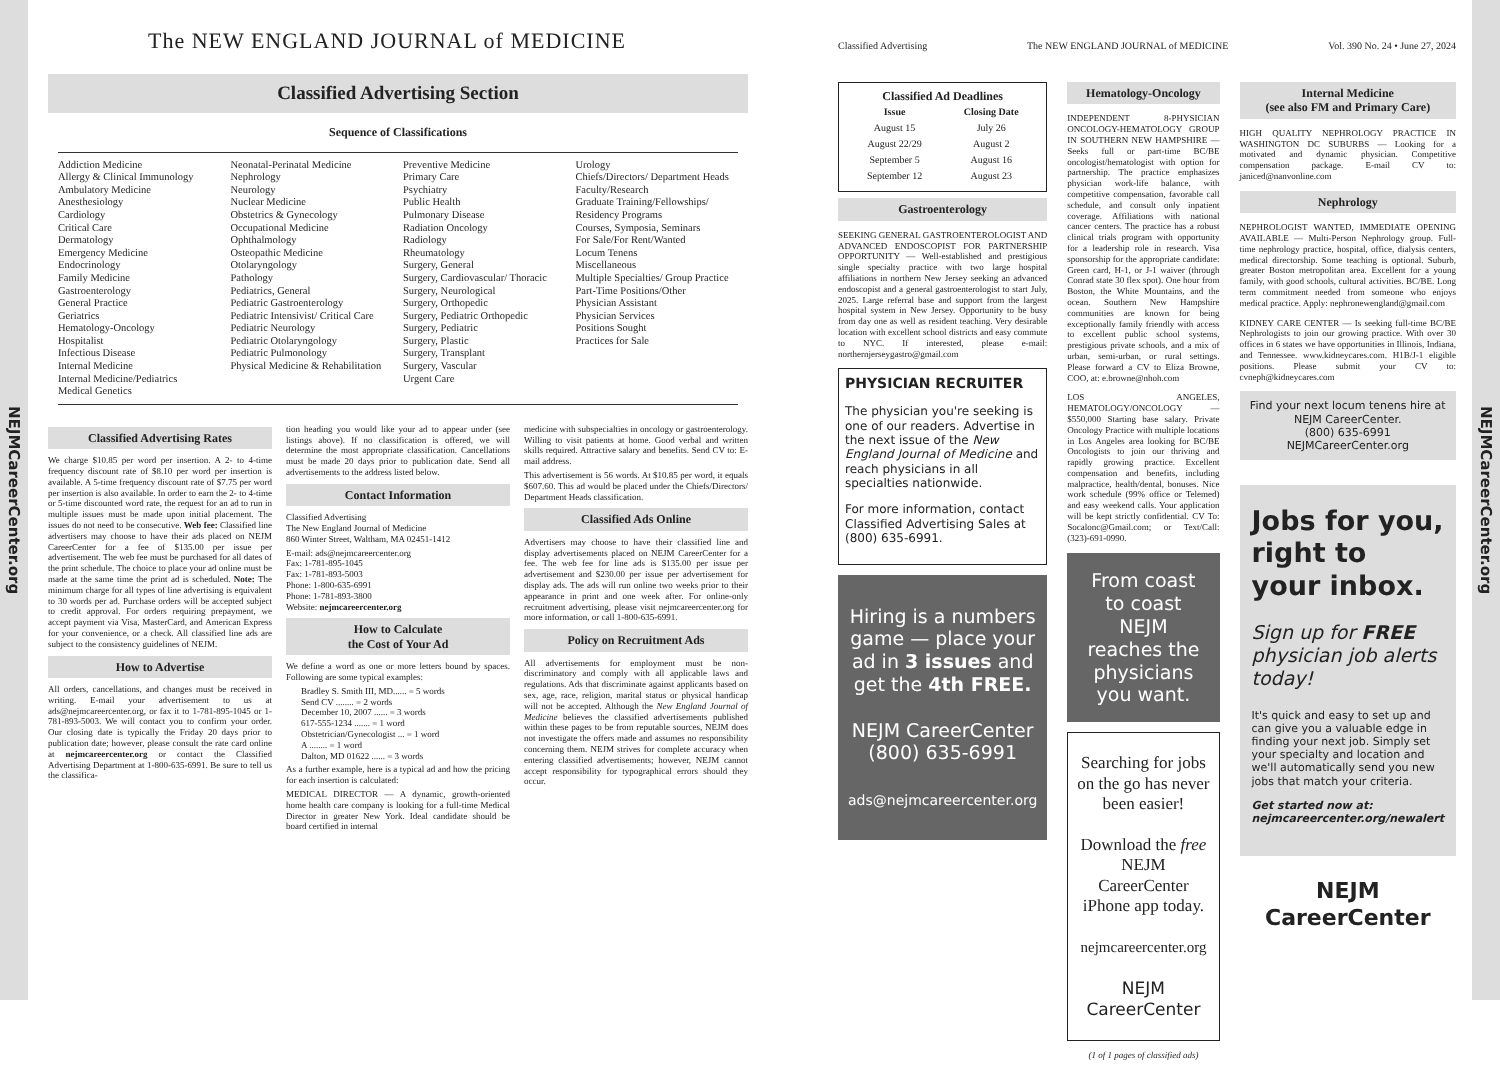NEJMCareerCenter.org
The NEW ENGLAND JOURNAL of MEDICINE
Classified Advertising Section
Sequence of Classifications
Addiction Medicine
Allergy & Clinical Immunology
Ambulatory Medicine
Anesthesiology
Cardiology
Critical Care
Dermatology
Emergency Medicine
Endocrinology
Family Medicine
Gastroenterology
General Practice
Geriatrics
Hematology-Oncology
Hospitalist
Infectious Disease
Internal Medicine
Internal Medicine/Pediatrics
Medical Genetics
Neonatal-Perinatal Medicine
Nephrology
Neurology
Nuclear Medicine
Obstetrics & Gynecology
Occupational Medicine
Ophthalmology
Osteopathic Medicine
Otolaryngology
Pathology
Pediatrics, General
Pediatric Gastroenterology
Pediatric Intensivist/ Critical Care
Pediatric Neurology
Pediatric Otolaryngology
Pediatric Pulmonology
Physical Medicine & Rehabilitation
Preventive Medicine
Primary Care
Psychiatry
Public Health
Pulmonary Disease
Radiation Oncology
Radiology
Rheumatology
Surgery, General
Surgery, Cardiovascular/ Thoracic
Surgery, Neurological
Surgery, Orthopedic
Surgery, Pediatric Orthopedic
Surgery, Pediatric
Surgery, Plastic
Surgery, Transplant
Surgery, Vascular
Urgent Care
Urology
Chiefs/Directors/ Department Heads
Faculty/Research
Graduate Training/Fellowships/ Residency Programs
Courses, Symposia, Seminars
For Sale/For Rent/Wanted
Locum Tenens
Miscellaneous
Multiple Specialties/ Group Practice
Part-Time Positions/Other
Physician Assistant
Physician Services
Positions Sought
Practices for Sale
Classified Advertising Rates
We charge $10.85 per word per insertion. A 2- to 4-time frequency discount rate of $8.10 per word per insertion is available. A 5-time frequency discount rate of $7.75 per word per insertion is also available. In order to earn the 2- to 4-time or 5-time discounted word rate, the request for an ad to run in multiple issues must be made upon initial placement. The issues do not need to be consecutive. Web fee: Classified line advertisers may choose to have their ads placed on NEJM CareerCenter for a fee of $135.00 per issue per advertisement. The web fee must be purchased for all dates of the print schedule. The choice to place your ad online must be made at the same time the print ad is scheduled. Note: The minimum charge for all types of line advertising is equivalent to 30 words per ad. Purchase orders will be accepted subject to credit approval. For orders requiring prepayment, we accept payment via Visa, MasterCard, and American Express for your convenience, or a check. All classified line ads are subject to the consistency guidelines of NEJM.
How to Advertise
All orders, cancellations, and changes must be received in writing. E-mail your advertisement to us at ads@nejmcareercenter.org, or fax it to 1-781-895-1045 or 1-781-893-5003. We will contact you to confirm your order. Our closing date is typically the Friday 20 days prior to publication date; however, please consult the rate card online at nejmcareercenter.org or contact the Classified Advertising Department at 1-800-635-6991. Be sure to tell us the classifica-
tion heading you would like your ad to appear under (see listings above). If no classification is offered, we will determine the most appropriate classification. Cancellations must be made 20 days prior to publication date. Send all advertisements to the address listed below.
Contact Information
Classified Advertising
The New England Journal of Medicine
860 Winter Street, Waltham, MA 02451-1412
E-mail: ads@nejmcareercenter.org
Fax: 1-781-895-1045
Fax: 1-781-893-5003
Phone: 1-800-635-6991
Phone: 1-781-893-3800
Website: nejmcareercenter.org
How to Calculate
the Cost of Your Ad
We define a word as one or more letters bound by spaces. Following are some typical examples:
Bradley S. Smith III, MD...... = 5 words
Send CV ........ = 2 words
December 10, 2007 ...... = 3 words
617-555-1234 ....... = 1 word
Obstetrician/Gynecologist ... = 1 word
A ........ = 1 word
Dalton, MD 01622 ...... = 3 words
As a further example, here is a typical ad and how the pricing for each insertion is calculated:
MEDICAL DIRECTOR — A dynamic, growth-oriented home health care company is looking for a full-time Medical Director in greater New York. Ideal candidate should be board certified in internal
medicine with subspecialties in oncology or gastroenterology. Willing to visit patients at home. Good verbal and written skills required. Attractive salary and benefits. Send CV to: E-mail address.
This advertisement is 56 words. At $10.85 per word, it equals $607.60. This ad would be placed under the Chiefs/Directors/ Department Heads classification.
Classified Ads Online
Advertisers may choose to have their classified line and display advertisements placed on NEJM CareerCenter for a fee. The web fee for line ads is $135.00 per issue per advertisement and $230.00 per issue per advertisement for display ads. The ads will run online two weeks prior to their appearance in print and one week after. For online-only recruitment advertising, please visit nejmcareercenter.org for more information, or call 1-800-635-6991.
Policy on Recruitment Ads
All advertisements for employment must be non-discriminatory and comply with all applicable laws and regulations. Ads that discriminate against applicants based on sex, age, race, religion, marital status or physical handicap will not be accepted. Although the New England Journal of Medicine believes the classified advertisements published within these pages to be from reputable sources, NEJM does not investigate the offers made and assumes no responsibility concerning them. NEJM strives for complete accuracy when entering classified advertisements; however, NEJM cannot accept responsibility for typographical errors should they occur.
Classified Advertising The NEW ENGLAND JOURNAL of MEDICINE Vol. 390 No. 24 • June 27, 2024
Classified Ad Deadlines
| Issue | Closing Date |
| --- | --- |
| August 15 | July 26 |
| August 22/29 | August 2 |
| September 5 | August 16 |
| September 12 | August 23 |
Gastroenterology
SEEKING GENERAL GASTROENTEROLOGIST AND ADVANCED ENDOSCOPIST FOR PARTNERSHIP OPPORTUNITY — Well-established and prestigious single specialty practice with two large hospital affiliations in northern New Jersey seeking an advanced endoscopist and a general gastroenterologist to start July, 2025. Large referral base and support from the largest hospital system in New Jersey. Opportunity to be busy from day one as well as resident teaching. Very desirable location with excellent school districts and easy commute to NYC. If interested, please e-mail: northernjerseygastro@gmail.com
PHYSICIAN RECRUITER
The physician you're seeking is one of our readers. Advertise in the next issue of the New England Journal of Medicine and reach physicians in all specialties nationwide.
For more information, contact Classified Advertising Sales at (800) 635-6991.
Hiring is a numbers game — place your ad in 3 issues and get the 4th FREE.
NEJM CareerCenter
(800) 635-6991
ads@nejmcareercenter.org
Hematology-Oncology
INDEPENDENT 8-PHYSICIAN ONCOLOGY-HEMATOLOGY GROUP IN SOUTHERN NEW HAMPSHIRE — Seeks full or part-time BC/BE oncologist/hematologist with option for partnership. The practice emphasizes physician work-life balance, with competitive compensation, favorable call schedule, and consult only inpatient coverage. Affiliations with national cancer centers. The practice has a robust clinical trials program with opportunity for a leadership role in research. Visa sponsorship for the appropriate candidate: Green card, H-1, or J-1 waiver (through Conrad state 30 flex spot). One hour from Boston, the White Mountains, and the ocean. Southern New Hampshire communities are known for being exceptionally family friendly with access to excellent public school systems, prestigious private schools, and a mix of urban, semi-urban, or rural settings. Please forward a CV to Eliza Browne, COO, at: e.browne@nhoh.com
LOS ANGELES, HEMATOLOGY/ONCOLOGY — $550,000 Starting base salary. Private Oncology Practice with multiple locations in Los Angeles area looking for BC/BE Oncologists to join our thriving and rapidly growing practice. Excellent compensation and benefits, including malpractice, health/dental, bonuses. Nice work schedule (99% office or Telemed) and easy weekend calls. Your application will be kept strictly confidential. CV To: Socalonc@Gmail.com; or Text/Call: (323)-691-0990.
From coast to coast NEJM reaches the physicians you want.
Searching for jobs on the go has never been easier!
Download the free NEJM CareerCenter iPhone app today.
nejmcareercenter.org
NEJM CareerCenter
(1 of 1 pages of classified ads)
Internal Medicine
(see also FM and Primary Care)
HIGH QUALITY NEPHROLOGY PRACTICE IN WASHINGTON DC SUBURBS — Looking for a motivated and dynamic physician. Competitive compensation package. E-mail CV to: janiced@nanvonline.com
Nephrology
NEPHROLOGIST WANTED, IMMEDIATE OPENING AVAILABLE — Multi-Person Nephrology group. Full-time nephrology practice, hospital, office, dialysis centers, medical directorship. Some teaching is optional. Suburb, greater Boston metropolitan area. Excellent for a young family, with good schools, cultural activities. BC/BE. Long term commitment needed from someone who enjoys medical practice. Apply: nephronewengland@gmail.com
KIDNEY CARE CENTER — Is seeking full-time BC/BE Nephrologists to join our growing practice. With over 30 offices in 6 states we have opportunities in Illinois, Indiana, and Tennessee. www.kidneycares.com. H1B/J-1 eligible positions. Please submit your CV to: cvneph@kidneycares.com
Find your next locum tenens hire at NEJM CareerCenter.
(800) 635-6991
NEJMCareerCenter.org
Jobs for you, right to your inbox.
Sign up for FREE physician job alerts today!
It's quick and easy to set up and can give you a valuable edge in finding your next job. Simply set your specialty and location and we'll automatically send you new jobs that match your criteria.
Get started now at:
nejmcareercenter.org/newalert
NEJM CareerCenter
NEJMCareerCenter.org